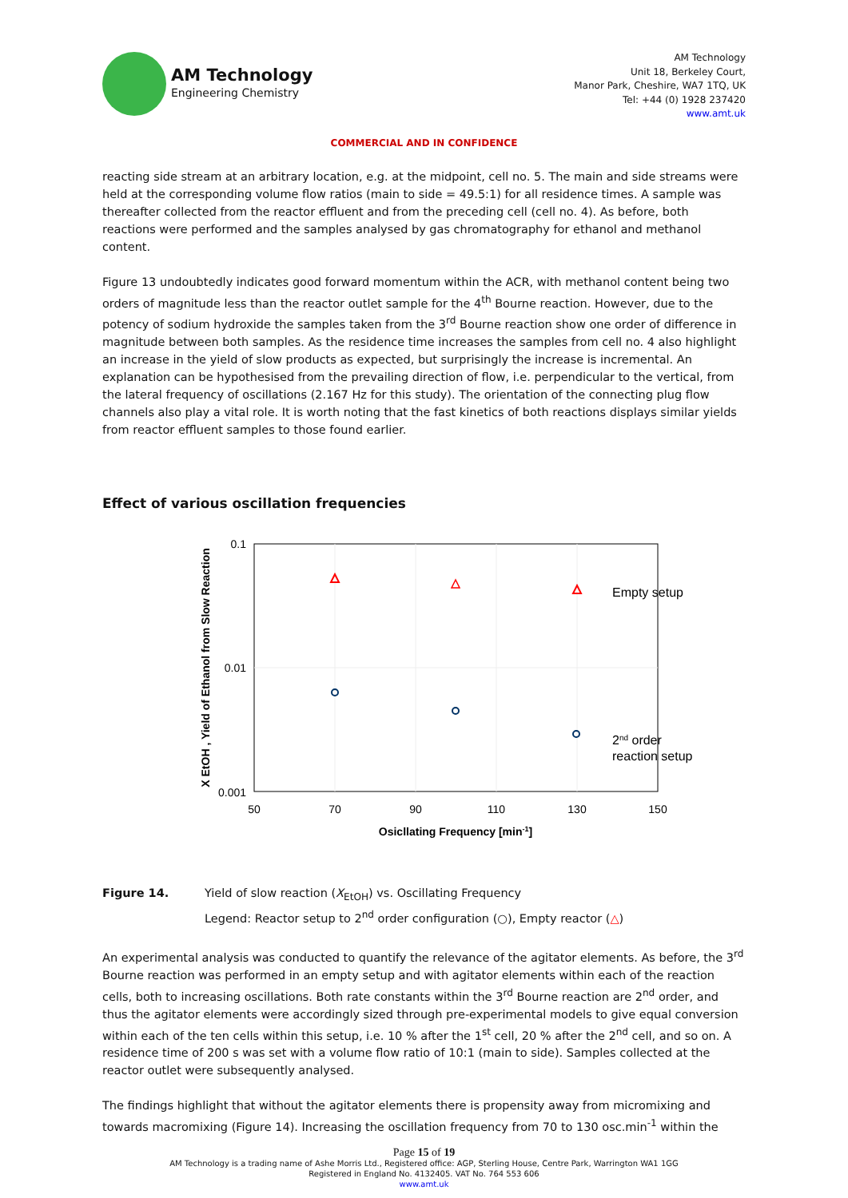AM Technology
Engineering Chemistry
AM Technology
Unit 18, Berkeley Court,
Manor Park, Cheshire, WA7 1TQ, UK
Tel: +44 (0) 1928 237420
www.amt.uk
COMMERCIAL AND IN CONFIDENCE
reacting side stream at an arbitrary location, e.g. at the midpoint, cell no. 5. The main and side streams were held at the corresponding volume flow ratios (main to side = 49.5:1) for all residence times. A sample was thereafter collected from the reactor effluent and from the preceding cell (cell no. 4). As before, both reactions were performed and the samples analysed by gas chromatography for ethanol and methanol content.
Figure 13 undoubtedly indicates good forward momentum within the ACR, with methanol content being two orders of magnitude less than the reactor outlet sample for the 4<sup>th</sup> Bourne reaction. However, due to the potency of sodium hydroxide the samples taken from the 3<sup>rd</sup> Bourne reaction show one order of difference in magnitude between both samples. As the residence time increases the samples from cell no. 4 also highlight an increase in the yield of slow products as expected, but surprisingly the increase is incremental. An explanation can be hypothesised from the prevailing direction of flow, i.e. perpendicular to the vertical, from the lateral frequency of oscillations (2.167 Hz for this study). The orientation of the connecting plug flow channels also play a vital role. It is worth noting that the fast kinetics of both reactions displays similar yields from reactor effluent samples to those found earlier.
Effect of various oscillation frequencies
0.1
0.01
0.001
50
70
90
110
130
150
Osicllating Frequency [min-1]
X EtOH , Yield of Ethanol from Slow Reaction
Empty setup
2nd order
reaction setup
Figure 14. Yield of slow reaction (X<sub>EtOH</sub>) vs. Oscillating Frequency
Legend: Reactor setup to 2<sup>nd</sup> order configuration (○), Empty reactor (△)
An experimental analysis was conducted to quantify the relevance of the agitator elements. As before, the 3<sup>rd</sup> Bourne reaction was performed in an empty setup and with agitator elements within each of the reaction cells, both to increasing oscillations. Both rate constants within the 3<sup>rd</sup> Bourne reaction are 2<sup>nd</sup> order, and thus the agitator elements were accordingly sized through pre-experimental models to give equal conversion within each of the ten cells within this setup, i.e. 10 % after the 1<sup>st</sup> cell, 20 % after the 2<sup>nd</sup> cell, and so on. A residence time of 200 s was set with a volume flow ratio of 10:1 (main to side). Samples collected at the reactor outlet were subsequently analysed.
The findings highlight that without the agitator elements there is propensity away from micromixing and towards macromixing (Figure 14). Increasing the oscillation frequency from 70 to 130 osc.min<sup>-1</sup> within the
Page 15 of 19
AM Technology is a trading name of Ashe Morris Ltd., Registered office: AGP, Sterling House, Centre Park, Warrington WA1 1GG
Registered in England No. 4132405. VAT No. 764 553 606
www.amt.uk